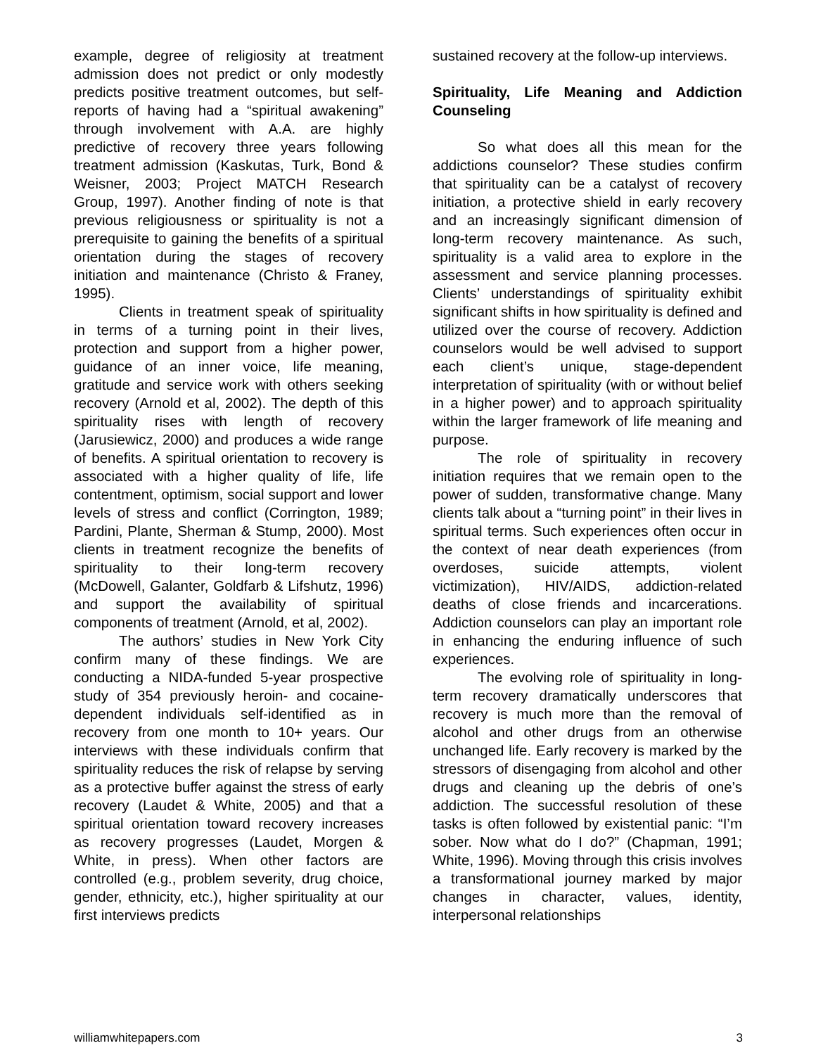example, degree of religiosity at treatment admission does not predict or only modestly predicts positive treatment outcomes, but self-reports of having had a “spiritual awakening” through involvement with A.A. are highly predictive of recovery three years following treatment admission (Kaskutas, Turk, Bond & Weisner, 2003; Project MATCH Research Group, 1997). Another finding of note is that previous religiousness or spirituality is not a prerequisite to gaining the benefits of a spiritual orientation during the stages of recovery initiation and maintenance (Christo & Franey, 1995).
Clients in treatment speak of spirituality in terms of a turning point in their lives, protection and support from a higher power, guidance of an inner voice, life meaning, gratitude and service work with others seeking recovery (Arnold et al, 2002). The depth of this spirituality rises with length of recovery (Jarusiewicz, 2000) and produces a wide range of benefits. A spiritual orientation to recovery is associated with a higher quality of life, life contentment, optimism, social support and lower levels of stress and conflict (Corrington, 1989; Pardini, Plante, Sherman & Stump, 2000). Most clients in treatment recognize the benefits of spirituality to their long-term recovery (McDowell, Galanter, Goldfarb & Lifshutz, 1996) and support the availability of spiritual components of treatment (Arnold, et al, 2002).
The authors’ studies in New York City confirm many of these findings. We are conducting a NIDA-funded 5-year prospective study of 354 previously heroin- and cocaine-dependent individuals self-identified as in recovery from one month to 10+ years. Our interviews with these individuals confirm that spirituality reduces the risk of relapse by serving as a protective buffer against the stress of early recovery (Laudet & White, 2005) and that a spiritual orientation toward recovery increases as recovery progresses (Laudet, Morgen & White, in press). When other factors are controlled (e.g., problem severity, drug choice, gender, ethnicity, etc.), higher spirituality at our first interviews predicts
sustained recovery at the follow-up interviews.
Spirituality, Life Meaning and Addiction Counseling
So what does all this mean for the addictions counselor? These studies confirm that spirituality can be a catalyst of recovery initiation, a protective shield in early recovery and an increasingly significant dimension of long-term recovery maintenance. As such, spirituality is a valid area to explore in the assessment and service planning processes. Clients’ understandings of spirituality exhibit significant shifts in how spirituality is defined and utilized over the course of recovery. Addiction counselors would be well advised to support each client’s unique, stage-dependent interpretation of spirituality (with or without belief in a higher power) and to approach spirituality within the larger framework of life meaning and purpose.
The role of spirituality in recovery initiation requires that we remain open to the power of sudden, transformative change. Many clients talk about a “turning point” in their lives in spiritual terms. Such experiences often occur in the context of near death experiences (from overdoses, suicide attempts, violent victimization), HIV/AIDS, addiction-related deaths of close friends and incarcerations. Addiction counselors can play an important role in enhancing the enduring influence of such experiences.
The evolving role of spirituality in long-term recovery dramatically underscores that recovery is much more than the removal of alcohol and other drugs from an otherwise unchanged life. Early recovery is marked by the stressors of disengaging from alcohol and other drugs and cleaning up the debris of one’s addiction. The successful resolution of these tasks is often followed by existential panic: “I’m sober. Now what do I do?” (Chapman, 1991; White, 1996). Moving through this crisis involves a transformational journey marked by major changes in character, values, identity, interpersonal relationships
williamwhitepapers.com 3